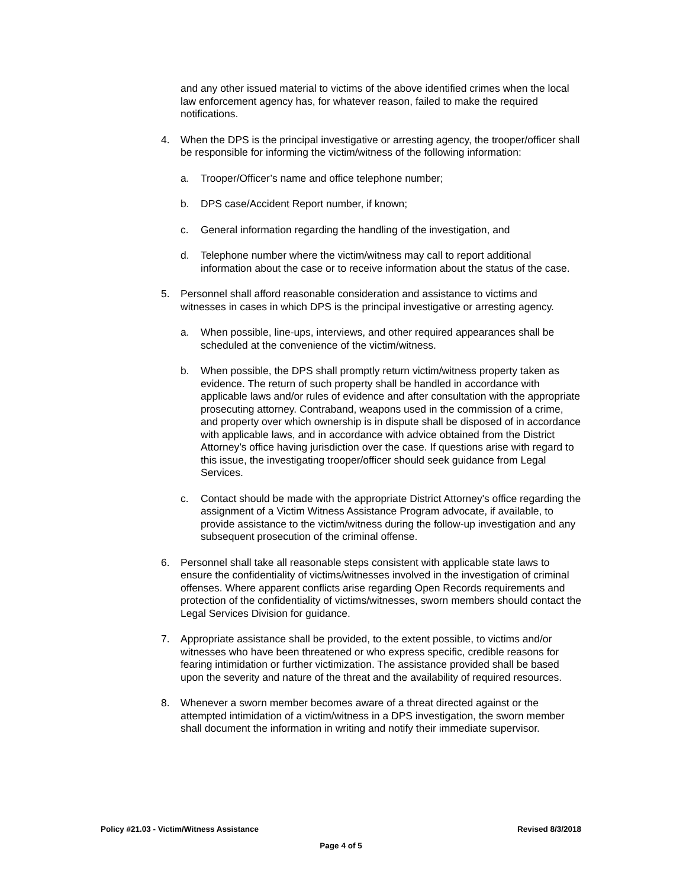and any other issued material to victims of the above identified crimes when the local law enforcement agency has, for whatever reason, failed to make the required notifications.
4. When the DPS is the principal investigative or arresting agency, the trooper/officer shall be responsible for informing the victim/witness of the following information:
a. Trooper/Officer’s name and office telephone number;
b. DPS case/Accident Report number, if known;
c. General information regarding the handling of the investigation, and
d. Telephone number where the victim/witness may call to report additional information about the case or to receive information about the status of the case.
5. Personnel shall afford reasonable consideration and assistance to victims and witnesses in cases in which DPS is the principal investigative or arresting agency.
a. When possible, line-ups, interviews, and other required appearances shall be scheduled at the convenience of the victim/witness.
b. When possible, the DPS shall promptly return victim/witness property taken as evidence. The return of such property shall be handled in accordance with applicable laws and/or rules of evidence and after consultation with the appropriate prosecuting attorney. Contraband, weapons used in the commission of a crime, and property over which ownership is in dispute shall be disposed of in accordance with applicable laws, and in accordance with advice obtained from the District Attorney’s office having jurisdiction over the case. If questions arise with regard to this issue, the investigating trooper/officer should seek guidance from Legal Services.
c. Contact should be made with the appropriate District Attorney's office regarding the assignment of a Victim Witness Assistance Program advocate, if available, to provide assistance to the victim/witness during the follow-up investigation and any subsequent prosecution of the criminal offense.
6. Personnel shall take all reasonable steps consistent with applicable state laws to ensure the confidentiality of victims/witnesses involved in the investigation of criminal offenses. Where apparent conflicts arise regarding Open Records requirements and protection of the confidentiality of victims/witnesses, sworn members should contact the Legal Services Division for guidance.
7. Appropriate assistance shall be provided, to the extent possible, to victims and/or witnesses who have been threatened or who express specific, credible reasons for fearing intimidation or further victimization. The assistance provided shall be based upon the severity and nature of the threat and the availability of required resources.
8. Whenever a sworn member becomes aware of a threat directed against or the attempted intimidation of a victim/witness in a DPS investigation, the sworn member shall document the information in writing and notify their immediate supervisor.
Policy #21.03 - Victim/Witness Assistance Revised 8/3/2018
Page 4 of 5